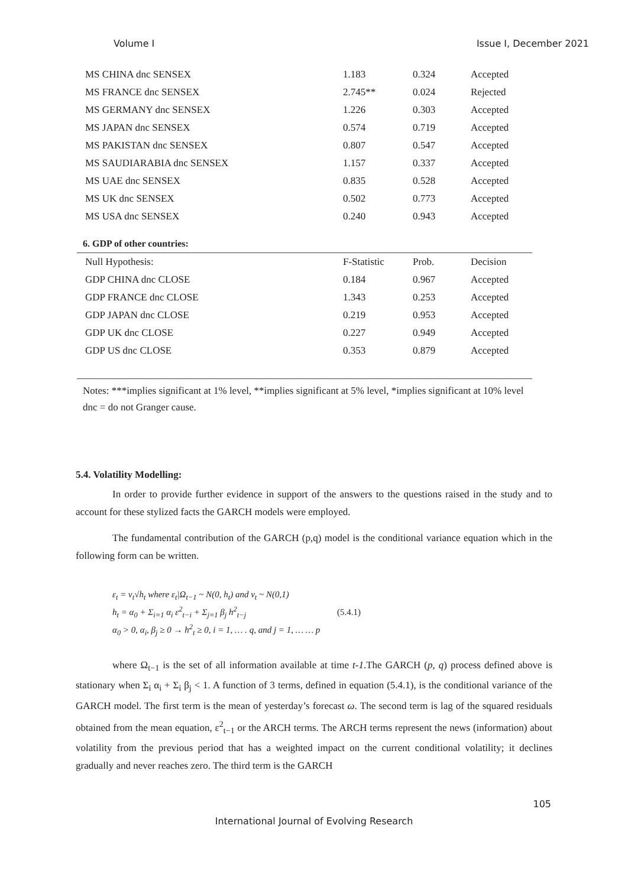Volume I Issue I, December 2021
| MS CHINA dnc SENSEX | 1.183 | 0.324 | Accepted |
| MS FRANCE dnc SENSEX | 2.745** | 0.024 | Rejected |
| MS GERMANY dnc SENSEX | 1.226 | 0.303 | Accepted |
| MS JAPAN dnc SENSEX | 0.574 | 0.719 | Accepted |
| MS PAKISTAN dnc SENSEX | 0.807 | 0.547 | Accepted |
| MS SAUDIARABIA dnc SENSEX | 1.157 | 0.337 | Accepted |
| MS UAE dnc SENSEX | 0.835 | 0.528 | Accepted |
| MS UK dnc SENSEX | 0.502 | 0.773 | Accepted |
| MS USA dnc SENSEX | 0.240 | 0.943 | Accepted |
6. GDP of other countries:
| Null Hypothesis: | F-Statistic | Prob. | Decision |
| --- | --- | --- | --- |
| GDP CHINA dnc CLOSE | 0.184 | 0.967 | Accepted |
| GDP FRANCE dnc CLOSE | 1.343 | 0.253 | Accepted |
| GDP JAPAN dnc CLOSE | 0.219 | 0.953 | Accepted |
| GDP UK dnc CLOSE | 0.227 | 0.949 | Accepted |
| GDP US dnc CLOSE | 0.353 | 0.879 | Accepted |
Notes: ***implies significant at 1% level, **implies significant at 5% level, *implies significant at 10% level
dnc = do not Granger cause.
5.4. Volatility Modelling:
In order to provide further evidence in support of the answers to the questions raised in the study and to account for these stylized facts the GARCH models were employed.
The fundamental contribution of the GARCH (p,q) model is the conditional variance equation which in the following form can be written.
ε<sub>t</sub> = v<sub>t</sub>√h<sub>t</sub> where ε<sub>t</sub>|Ω<sub>t−1</sub> ~ N(0, h<sub>t</sub>) and v<sub>t</sub> ~ N(0,1)
h<sub>t</sub> = α<sub>0</sub> + Σ<sub>i=1</sub> α<sub>i</sub> ε<sup>2</sup><sub>t−i</sub> + Σ<sub>j=1</sub> β<sub>j</sub> h<sup>2</sup><sub>t−j</sub> (5.4.1)
α<sub>0</sub> > 0, α<sub>i</sub>, β<sub>j</sub> ≥ 0 → h<sup>2</sup><sub>t</sub> ≥ 0, i = 1, … . q, and j = 1, … … p
where Ω<sub>t−1</sub> is the set of all information available at time t-1.The GARCH (p, q) process defined above is stationary when Σ<sub>i</sub> α<sub>i</sub> + Σ<sub>i</sub> β<sub>j</sub> < 1. A function of 3 terms, defined in equation (5.4.1), is the conditional variance of the GARCH model. The first term is the mean of yesterday’s forecast ω. The second term is lag of the squared residuals obtained from the mean equation, ε<sup>2</sup><sub>t−1</sub> or the ARCH terms. The ARCH terms represent the news (information) about volatility from the previous period that has a weighted impact on the current conditional volatility; it declines gradually and never reaches zero. The third term is the GARCH
105
International Journal of Evolving Research